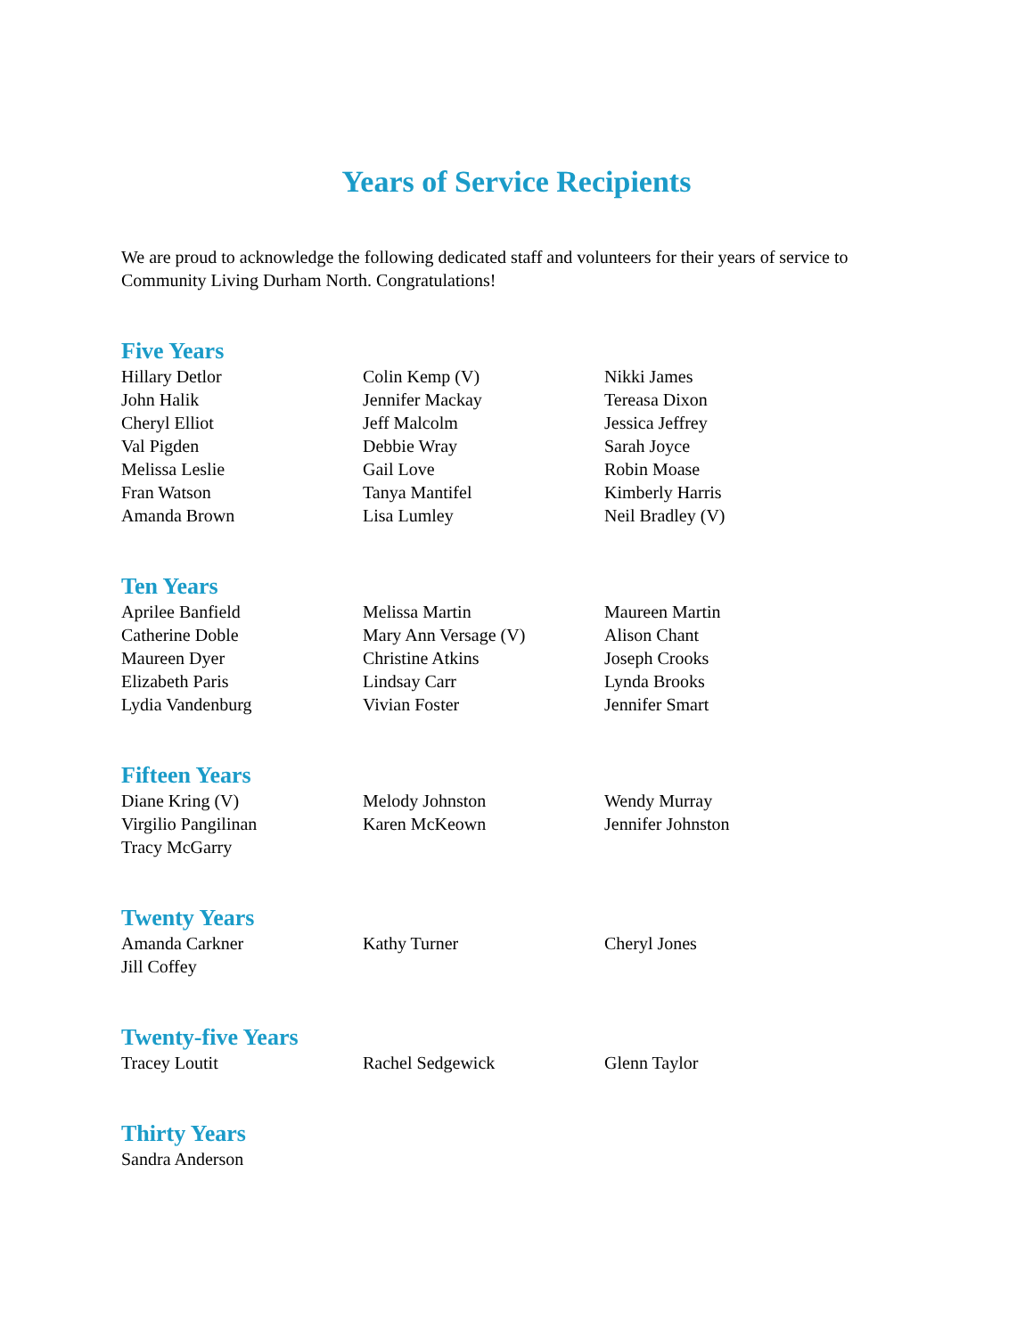Years of Service Recipients
We are proud to acknowledge the following dedicated staff and volunteers for their years of service to Community Living Durham North. Congratulations!
Five Years
Hillary Detlor
John Halik
Cheryl Elliot
Val Pigden
Melissa Leslie
Fran Watson
Amanda Brown
Colin Kemp (V)
Jennifer Mackay
Jeff Malcolm
Debbie Wray
Gail Love
Tanya Mantifel
Lisa Lumley
Nikki James
Tereasa Dixon
Jessica Jeffrey
Sarah Joyce
Robin Moase
Kimberly Harris
Neil Bradley (V)
Ten Years
Aprilee Banfield
Catherine Doble
Maureen Dyer
Elizabeth Paris
Lydia Vandenburg
Melissa Martin
Mary Ann Versage (V)
Christine Atkins
Lindsay Carr
Vivian Foster
Maureen Martin
Alison Chant
Joseph Crooks
Lynda Brooks
Jennifer Smart
Fifteen Years
Diane Kring (V)
Virgilio Pangilinan
Tracy McGarry
Melody Johnston
Karen McKeown
Wendy Murray
Jennifer Johnston
Twenty Years
Amanda Carkner
Jill Coffey
Kathy Turner
Cheryl Jones
Twenty-five Years
Tracey Loutit
Rachel Sedgewick
Glenn Taylor
Thirty Years
Sandra Anderson